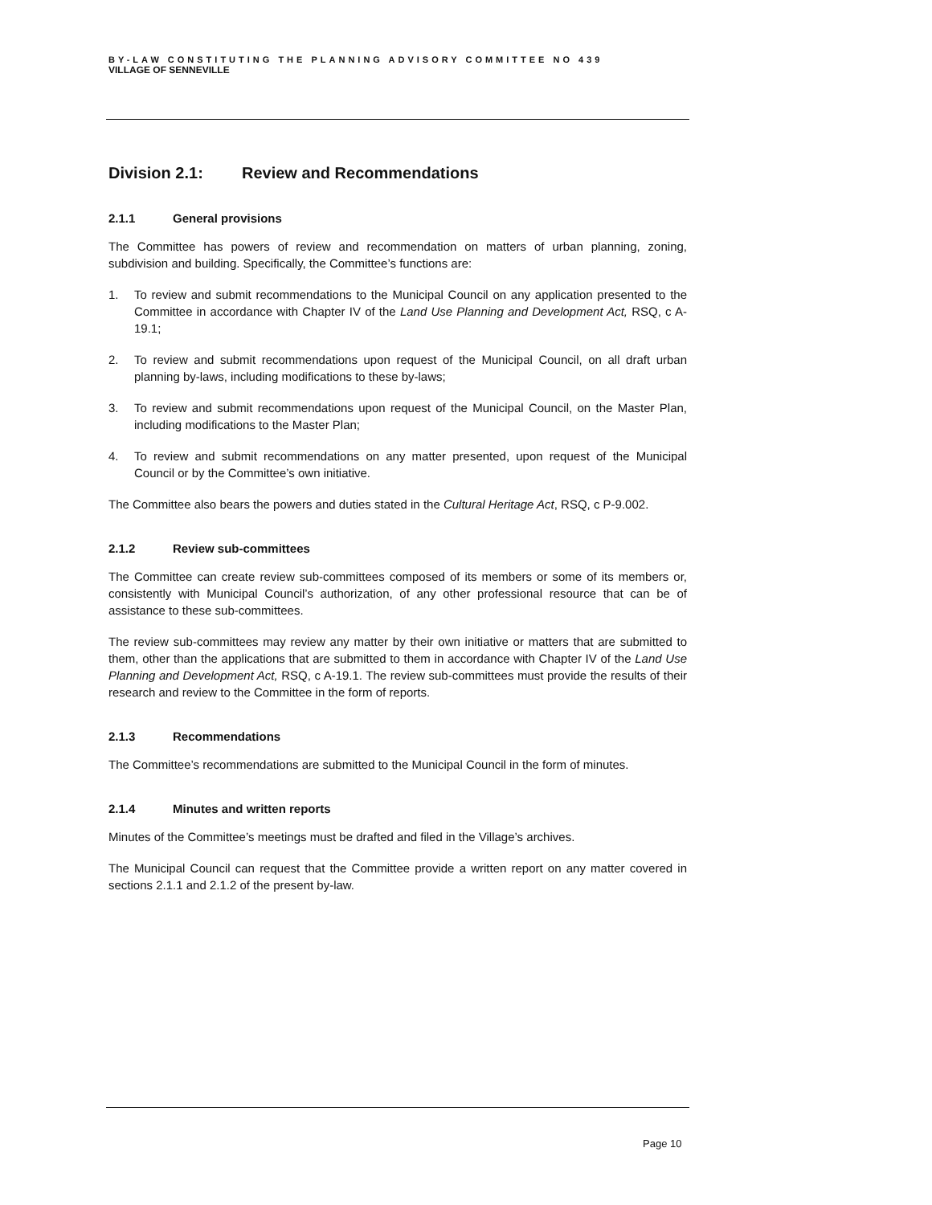BY-LAW CONSTITUTING THE PLANNING ADVISORY COMMITTEE NO 439
VILLAGE OF SENNEVILLE
Division 2.1: Review and Recommendations
2.1.1 General provisions
The Committee has powers of review and recommendation on matters of urban planning, zoning, subdivision and building. Specifically, the Committee’s functions are:
1. To review and submit recommendations to the Municipal Council on any application presented to the Committee in accordance with Chapter IV of the Land Use Planning and Development Act, RSQ, c A-19.1;
2. To review and submit recommendations upon request of the Municipal Council, on all draft urban planning by-laws, including modifications to these by-laws;
3. To review and submit recommendations upon request of the Municipal Council, on the Master Plan, including modifications to the Master Plan;
4. To review and submit recommendations on any matter presented, upon request of the Municipal Council or by the Committee’s own initiative.
The Committee also bears the powers and duties stated in the Cultural Heritage Act, RSQ, c P-9.002.
2.1.2 Review sub-committees
The Committee can create review sub-committees composed of its members or some of its members or, consistently with Municipal Council’s authorization, of any other professional resource that can be of assistance to these sub-committees.
The review sub-committees may review any matter by their own initiative or matters that are submitted to them, other than the applications that are submitted to them in accordance with Chapter IV of the Land Use Planning and Development Act, RSQ, c A-19.1. The review sub-committees must provide the results of their research and review to the Committee in the form of reports.
2.1.3 Recommendations
The Committee’s recommendations are submitted to the Municipal Council in the form of minutes.
2.1.4 Minutes and written reports
Minutes of the Committee’s meetings must be drafted and filed in the Village’s archives.
The Municipal Council can request that the Committee provide a written report on any matter covered in sections 2.1.1 and 2.1.2 of the present by-law.
Page 10